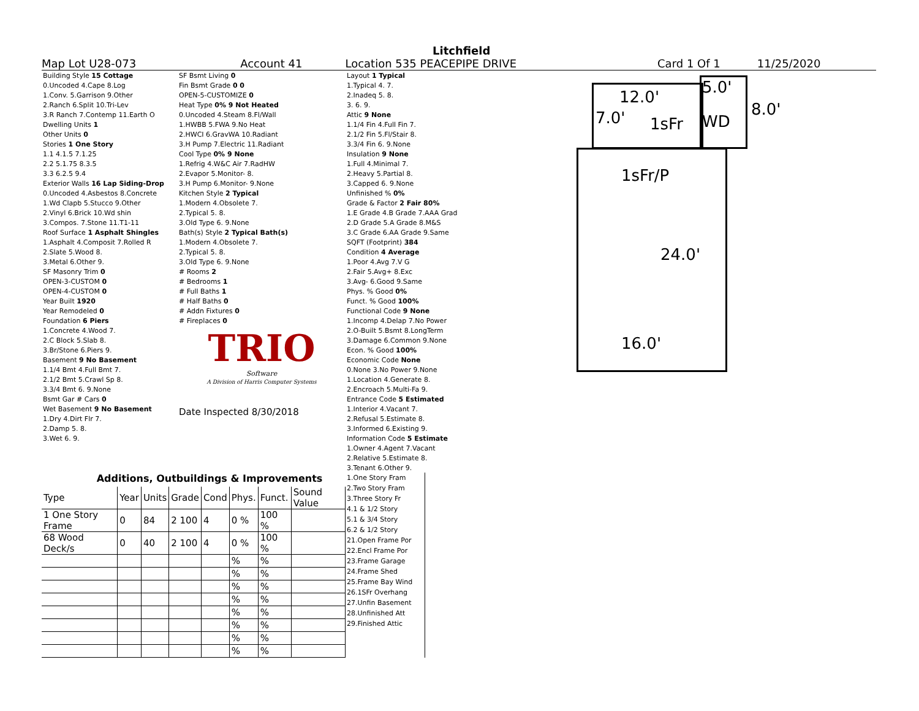Litchfield
Map Lot U28-073 Account 41 Location 535 PEACEPIPE DRIVE Card 1 Of 1 11/25/2020
| Building Style 15 Cottage |
| 0.Uncoded 4.Cape 8.Log |
| 1.Conv. 5.Garrison 9.Other |
| 2.Ranch 6.Split 10.Tri-Lev |
| 3.R Ranch 7.Contemp 11.Earth O |
| Dwelling Units 1 |
| Other Units 0 |
| Stories 1 One Story |
| 1.1 4.1.5 7.1.25 |
| 2.2 5.1.75 8.3.5 |
| 3.3 6.2.5 9.4 |
| Exterior Walls 16 Lap Siding-Drop |
| 0.Uncoded 4.Asbestos 8.Concrete |
| 1.Wd Clapb 5.Stucco 9.Other |
| 2.Vinyl 6.Brick 10.Wd shin |
| 3.Compos. 7.Stone 11.T1-11 |
| Roof Surface 1 Asphalt Shingles |
| 1.Asphalt 4.Composit 7.Rolled R |
| 2.Slate 5.Wood 8. |
| 3.Metal 6.Other 9. |
| SF Masonry Trim 0 |
| OPEN-3-CUSTOM 0 |
| OPEN-4-CUSTOM 0 |
| Year Built 1920 |
| Year Remodeled 0 |
| Foundation 6 Piers |
| 1.Concrete 4.Wood 7. |
| 2.C Block 5.Slab 8. |
| 3.Br/Stone 6.Piers 9. |
| Basement 9 No Basement |
| 1.1/4 Bmt 4.Full Bmt 7. |
| 2.1/2 Bmt 5.Crawl Sp 8. |
| 3.3/4 Bmt 6. 9.None |
| Bsmt Gar # Cars 0 |
| Wet Basement 9 No Basement |
| 1.Dry 4.Dirt Flr 7. |
| 2.Damp 5. 8. |
| 3.Wet 6. 9. |
| SF Bsmt Living 0 |
| Fin Bsmt Grade 0 0 |
| OPEN-5-CUSTOMIZE 0 |
| Heat Type 0% 9 Not Heated |
| 0.Uncoded 4.Steam 8.Fl/Wall |
| 1.HWBB 5.FWA 9.No Heat |
| 2.HWCI 6.GravWA 10.Radiant |
| 3.H Pump 7.Electric 11.Radiant |
| Cool Type 0% 9 None |
| 1.Refrig 4.W&C Air 7.RadHW |
| 2.Evapor 5.Monitor- 8. |
| 3.H Pump 6.Monitor- 9.None |
| Kitchen Style 2 Typical |
| 1.Modern 4.Obsolete 7. |
| 2.Typical 5. 8. |
| 3.Old Type 6. 9.None |
| Bath(s) Style 2 Typical Bath(s) |
| 1.Modern 4.Obsolete 7. |
| 2.Typical 5. 8. |
| 3.Old Type 6. 9.None |
| # Rooms 2 |
| # Bedrooms 1 |
| # Full Baths 1 |
| # Half Baths 0 |
| # Addn Fixtures 0 |
| # Fireplaces 0 |
| TRIO Software A Division of Harris Computer Systems |
| Date Inspected 8/30/2018 |
| Layout 1 Typical |
| 1.Typical 4. 7. |
| 2.Inadeq 5. 8. |
| 3. 6. 9. |
| Attic 9 None |
| 1.1/4 Fin 4.Full Fin 7. |
| 2.1/2 Fin 5.Fl/Stair 8. |
| 3.3/4 Fin 6. 9.None |
| Insulation 9 None |
| 1.Full 4.Minimal 7. |
| 2.Heavy 5.Partial 8. |
| 3.Capped 6. 9.None |
| Unfinished % 0% |
| Grade & Factor 2 Fair 80% |
| 1.E Grade 4.B Grade 7.AAA Grad |
| 2.D Grade 5.A Grade 8.M&S |
| 3.C Grade 6.AA Grade 9.Same |
| SQFT (Footprint) 384 |
| Condition 4 Average |
| 1.Poor 4.Avg 7.V G |
| 2.Fair 5.Avg+ 8.Exc |
| 3.Avg- 6.Good 9.Same |
| Phys. % Good 0% |
| Funct. % Good 100% |
| Functional Code 9 None |
| 1.Incomp 4.Delap 7.No Power |
| 2.O-Built 5.Bsmt 8.LongTerm |
| 3.Damage 6.Common 9.None |
| Econ. % Good 100% |
| Economic Code None |
| 0.None 3.No Power 9.None |
| 1.Location 4.Generate 8. |
| 2.Encroach 5.Multi-Fa 9. |
| Entrance Code 5 Estimated |
| 1.Interior 4.Vacant 7. |
| 2.Refusal 5.Estimate 8. |
| 3.Informed 6.Existing 9. |
| Information Code 5 Estimate |
| 1.Owner 4.Agent 7.Vacant |
| 2.Relative 5.Estimate 8. |
| 3.Tenant 6.Other 9. |
12.0'
5.0'
8.0'
7.0' 1sFr WD
1sFr/P
24.0'
16.0'
Additions, Outbuildings & Improvements
| Type | Year | Units | Grade | Cond | Phys. | Funct. | Sound Value |
| --- | --- | --- | --- | --- | --- | --- | --- |
| 1 One Story Frame | 0 | 84 | 2 100 | 4 | 0 % | 100 % | |
| 68 Wood Deck/s | 0 | 40 | 2 100 | 4 | 0 % | 100 % | |
| | | | | | % | % | |
| | | | | | % | % | |
| | | | | | % | % | |
| | | | | | % | % | |
| | | | | | % | % | |
| | | | | | % | % | |
| | | | | | % | % | |
| | | | | | % | % | |
1.One Story Fram
2.Two Story Fram
3.Three Story Fr
4.1 & 1/2 Story
5.1 & 3/4 Story
6.2 & 1/2 Story
21.Open Frame Por
22.Encl Frame Por
23.Frame Garage
24.Frame Shed
25.Frame Bay Wind
26.1SFr Overhang
27.Unfin Basement
28.Unfinished Att
29.Finished Attic